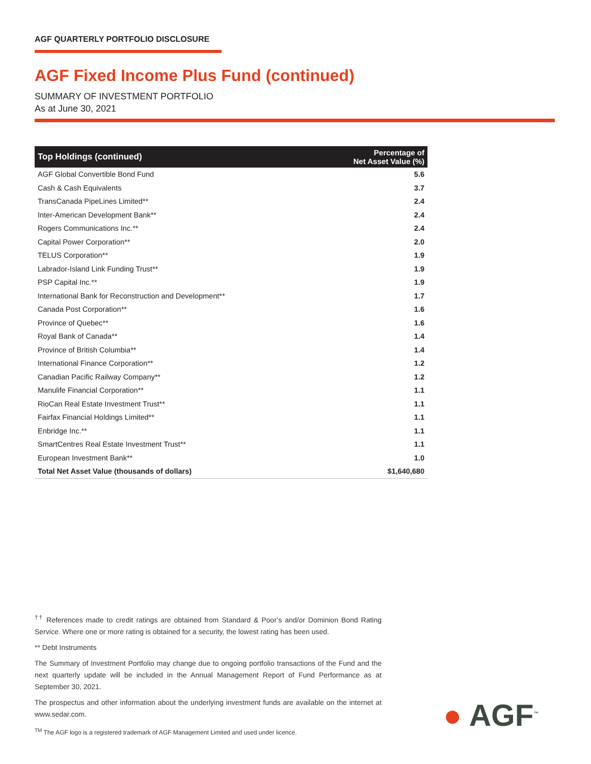AGF QUARTERLY PORTFOLIO DISCLOSURE
AGF Fixed Income Plus Fund (continued)
SUMMARY OF INVESTMENT PORTFOLIO
As at June 30, 2021
| Top Holdings (continued) | Percentage of Net Asset Value (%) |
| --- | --- |
| AGF Global Convertible Bond Fund | 5.6 |
| Cash & Cash Equivalents | 3.7 |
| TransCanada PipeLines Limited** | 2.4 |
| Inter-American Development Bank** | 2.4 |
| Rogers Communications Inc.** | 2.4 |
| Capital Power Corporation** | 2.0 |
| TELUS Corporation** | 1.9 |
| Labrador-Island Link Funding Trust** | 1.9 |
| PSP Capital Inc.** | 1.9 |
| International Bank for Reconstruction and Development** | 1.7 |
| Canada Post Corporation** | 1.6 |
| Province of Quebec** | 1.6 |
| Royal Bank of Canada** | 1.4 |
| Province of British Columbia** | 1.4 |
| International Finance Corporation** | 1.2 |
| Canadian Pacific Railway Company** | 1.2 |
| Manulife Financial Corporation** | 1.1 |
| RioCan Real Estate Investment Trust** | 1.1 |
| Fairfax Financial Holdings Limited** | 1.1 |
| Enbridge Inc.** | 1.1 |
| SmartCentres Real Estate Investment Trust** | 1.1 |
| European Investment Bank** | 1.0 |
| Total Net Asset Value (thousands of dollars) | $1,640,680 |
<sup>††</sup> References made to credit ratings are obtained from Standard & Poor’s and/or Dominion Bond Rating Service. Where one or more rating is obtained for a security, the lowest rating has been used.
** Debt Instruments
The Summary of Investment Portfolio may change due to ongoing portfolio transactions of the Fund and the next quarterly update will be included in the Annual Management Report of Fund Performance as at September 30, 2021.
The prospectus and other information about the underlying investment funds are available on the internet at www.sedar.com.
<sup>TM</sup> The AGF logo is a registered trademark of AGF Management Limited and used under licence.
● AGF<sup>™</sup>